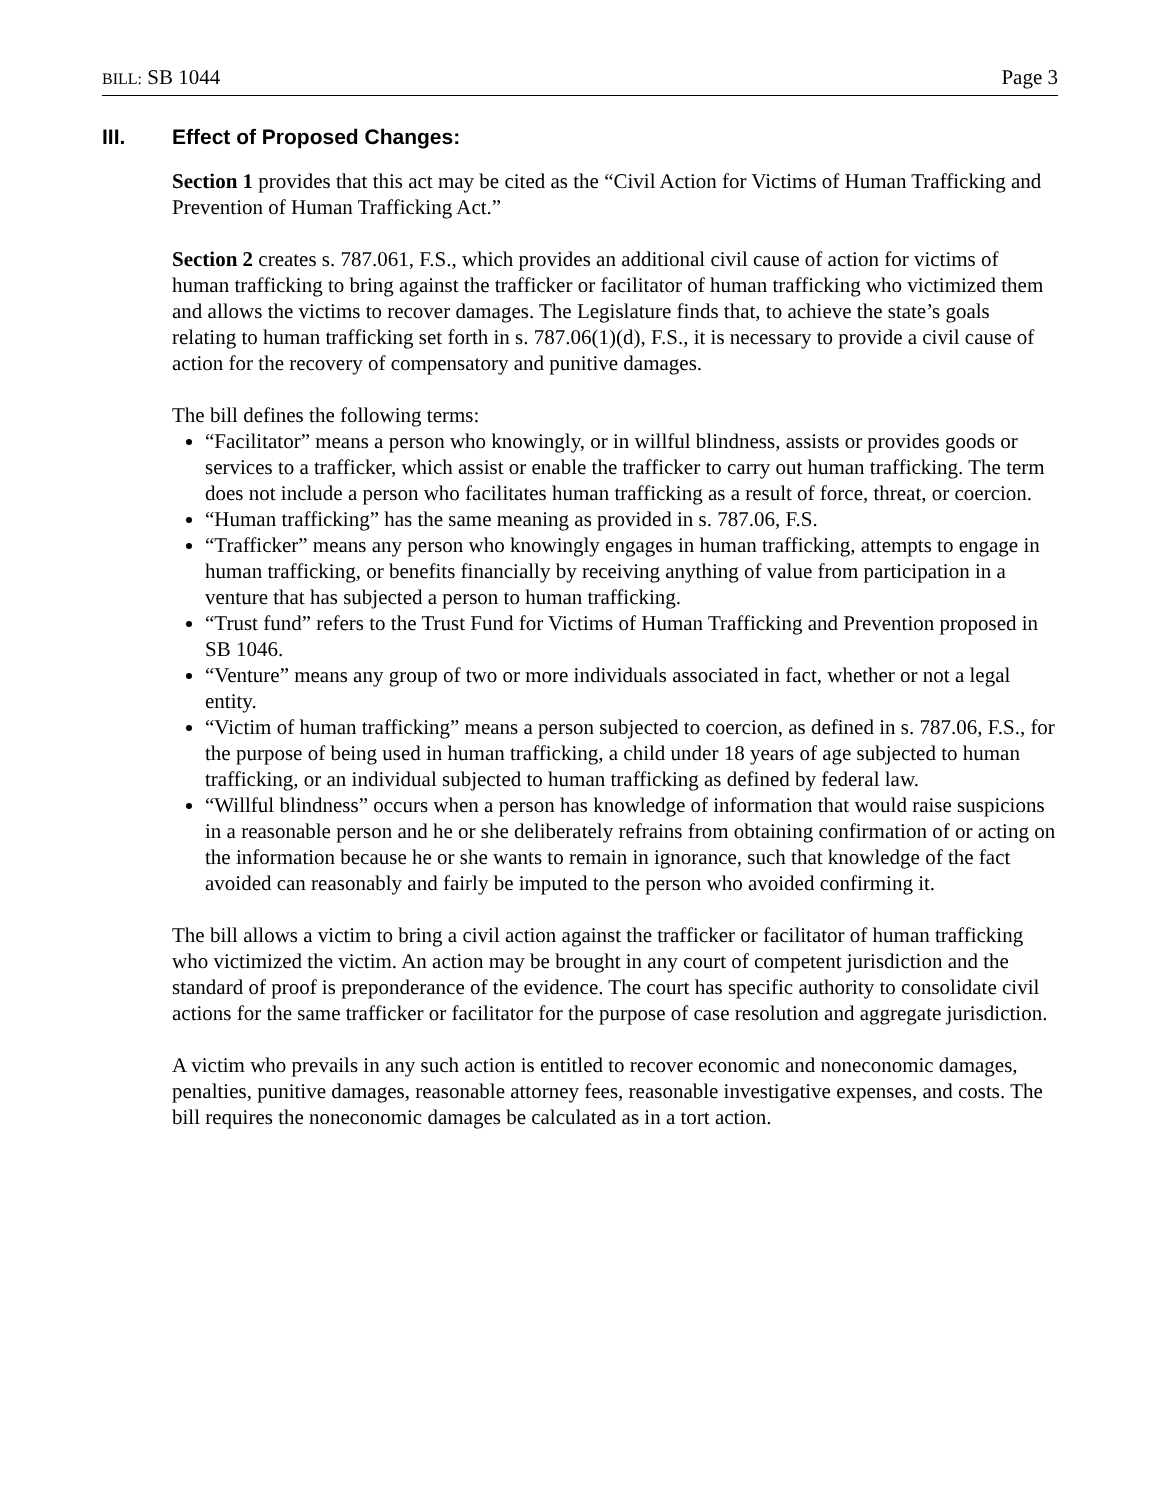BILL: SB 1044 Page 3
III. Effect of Proposed Changes:
Section 1 provides that this act may be cited as the “Civil Action for Victims of Human Trafficking and Prevention of Human Trafficking Act.”
Section 2 creates s. 787.061, F.S., which provides an additional civil cause of action for victims of human trafficking to bring against the trafficker or facilitator of human trafficking who victimized them and allows the victims to recover damages. The Legislature finds that, to achieve the state’s goals relating to human trafficking set forth in s. 787.06(1)(d), F.S., it is necessary to provide a civil cause of action for the recovery of compensatory and punitive damages.
The bill defines the following terms:
“Facilitator” means a person who knowingly, or in willful blindness, assists or provides goods or services to a trafficker, which assist or enable the trafficker to carry out human trafficking. The term does not include a person who facilitates human trafficking as a result of force, threat, or coercion.
“Human trafficking” has the same meaning as provided in s. 787.06, F.S.
“Trafficker” means any person who knowingly engages in human trafficking, attempts to engage in human trafficking, or benefits financially by receiving anything of value from participation in a venture that has subjected a person to human trafficking.
“Trust fund” refers to the Trust Fund for Victims of Human Trafficking and Prevention proposed in SB 1046.
“Venture” means any group of two or more individuals associated in fact, whether or not a legal entity.
“Victim of human trafficking” means a person subjected to coercion, as defined in s. 787.06, F.S., for the purpose of being used in human trafficking, a child under 18 years of age subjected to human trafficking, or an individual subjected to human trafficking as defined by federal law.
“Willful blindness” occurs when a person has knowledge of information that would raise suspicions in a reasonable person and he or she deliberately refrains from obtaining confirmation of or acting on the information because he or she wants to remain in ignorance, such that knowledge of the fact avoided can reasonably and fairly be imputed to the person who avoided confirming it.
The bill allows a victim to bring a civil action against the trafficker or facilitator of human trafficking who victimized the victim. An action may be brought in any court of competent jurisdiction and the standard of proof is preponderance of the evidence. The court has specific authority to consolidate civil actions for the same trafficker or facilitator for the purpose of case resolution and aggregate jurisdiction.
A victim who prevails in any such action is entitled to recover economic and noneconomic damages, penalties, punitive damages, reasonable attorney fees, reasonable investigative expenses, and costs. The bill requires the noneconomic damages be calculated as in a tort action.